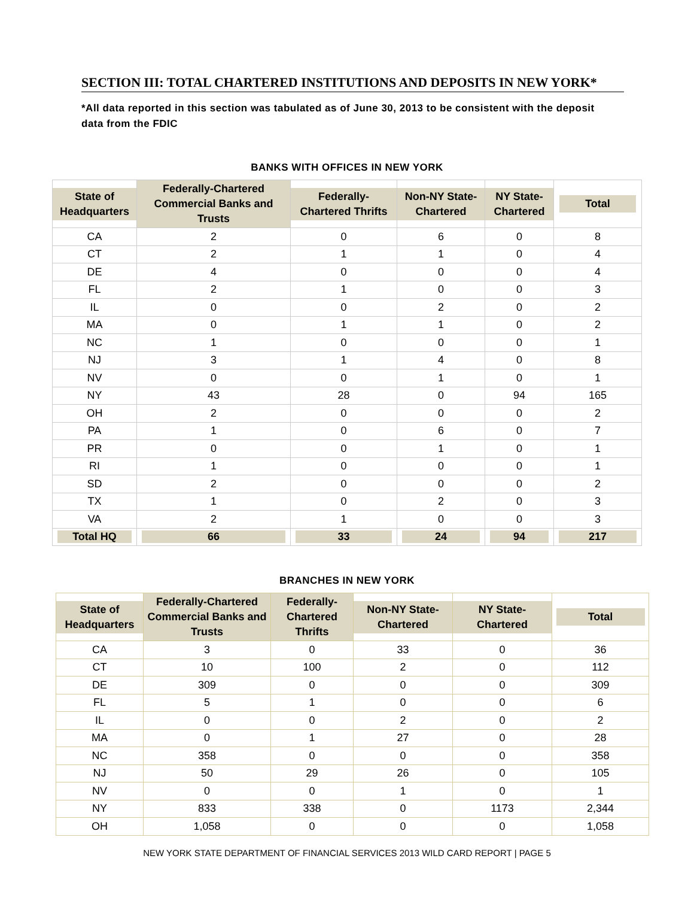SECTION III: TOTAL CHARTERED INSTITUTIONS AND DEPOSITS IN NEW YORK*
*All data reported in this section was tabulated as of June 30, 2013 to be consistent with the deposit data from the FDIC
BANKS WITH OFFICES IN NEW YORK
| State of Headquarters | Federally-Chartered Commercial Banks and Trusts | Federally-Chartered Thrifts | Non-NY State-Chartered | NY State-Chartered | Total |
| --- | --- | --- | --- | --- | --- |
| CA | 2 | 0 | 6 | 0 | 8 |
| CT | 2 | 1 | 1 | 0 | 4 |
| DE | 4 | 0 | 0 | 0 | 4 |
| FL | 2 | 1 | 0 | 0 | 3 |
| IL | 0 | 0 | 2 | 0 | 2 |
| MA | 0 | 1 | 1 | 0 | 2 |
| NC | 1 | 0 | 0 | 0 | 1 |
| NJ | 3 | 1 | 4 | 0 | 8 |
| NV | 0 | 0 | 1 | 0 | 1 |
| NY | 43 | 28 | 0 | 94 | 165 |
| OH | 2 | 0 | 0 | 0 | 2 |
| PA | 1 | 0 | 6 | 0 | 7 |
| PR | 0 | 0 | 1 | 0 | 1 |
| RI | 1 | 0 | 0 | 0 | 1 |
| SD | 2 | 0 | 0 | 0 | 2 |
| TX | 1 | 0 | 2 | 0 | 3 |
| VA | 2 | 1 | 0 | 0 | 3 |
| Total HQ | 66 | 33 | 24 | 94 | 217 |
BRANCHES IN NEW YORK
| State of Headquarters | Federally-Chartered Commercial Banks and Trusts | Federally-Chartered Thrifts | Non-NY State-Chartered | NY State-Chartered | Total |
| --- | --- | --- | --- | --- | --- |
| CA | 3 | 0 | 33 | 0 | 36 |
| CT | 10 | 100 | 2 | 0 | 112 |
| DE | 309 | 0 | 0 | 0 | 309 |
| FL | 5 | 1 | 0 | 0 | 6 |
| IL | 0 | 0 | 2 | 0 | 2 |
| MA | 0 | 1 | 27 | 0 | 28 |
| NC | 358 | 0 | 0 | 0 | 358 |
| NJ | 50 | 29 | 26 | 0 | 105 |
| NV | 0 | 0 | 1 | 0 | 1 |
| NY | 833 | 338 | 0 | 1173 | 2,344 |
| OH | 1,058 | 0 | 0 | 0 | 1,058 |
NEW YORK STATE DEPARTMENT OF FINANCIAL SERVICES 2013 WILD CARD REPORT | PAGE 5